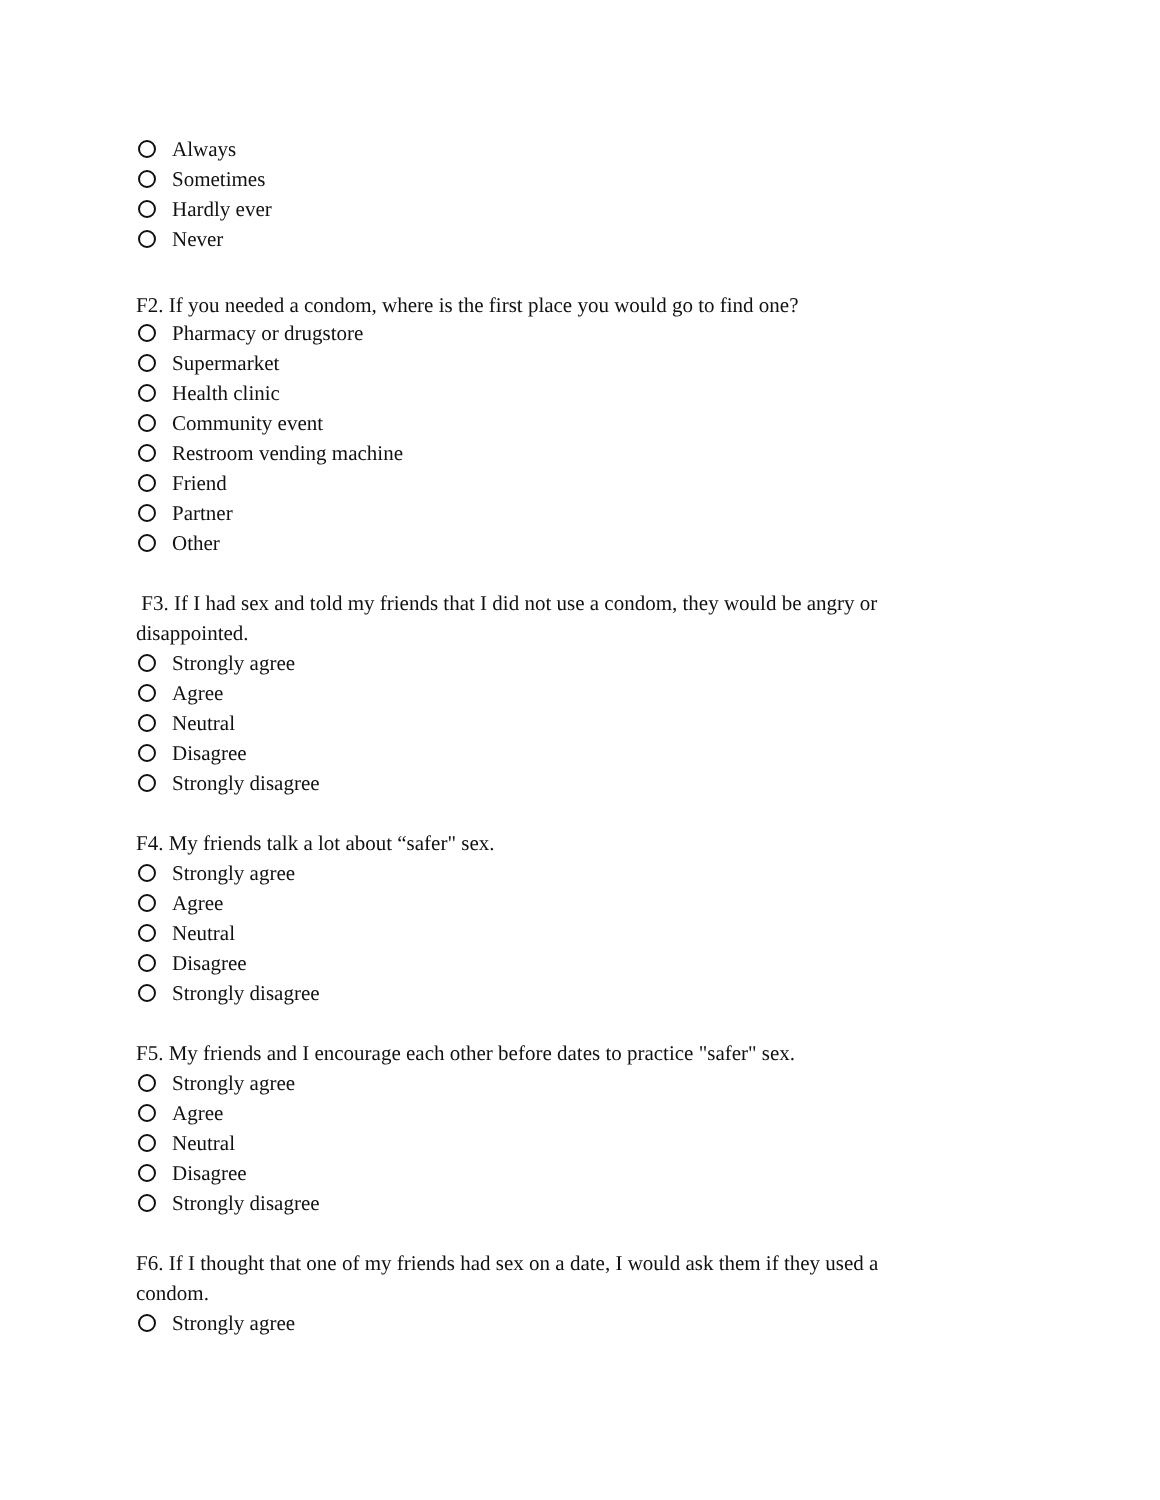Always
Sometimes
Hardly ever
Never
F2. If you needed a condom, where is the first place you would go to find one?
Pharmacy or drugstore
Supermarket
Health clinic
Community event
Restroom vending machine
Friend
Partner
Other
F3. If I had sex and told my friends that I did not use a condom, they would be angry or disappointed.
Strongly agree
Agree
Neutral
Disagree
Strongly disagree
F4. My friends talk a lot about “safer" sex.
Strongly agree
Agree
Neutral
Disagree
Strongly disagree
F5. My friends and I encourage each other before dates to practice "safer" sex.
Strongly agree
Agree
Neutral
Disagree
Strongly disagree
F6. If I thought that one of my friends had sex on a date, I would ask them if they used a condom.
Strongly agree